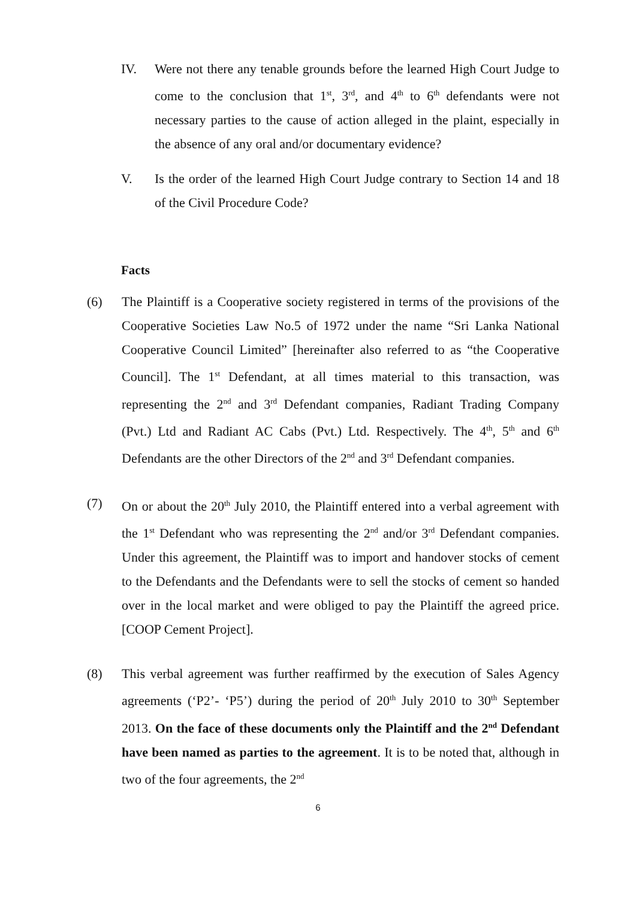IV. Were not there any tenable grounds before the learned High Court Judge to come to the conclusion that 1<sup>st</sup>, 3<sup>rd</sup>, and 4<sup>th</sup> to 6<sup>th</sup> defendants were not necessary parties to the cause of action alleged in the plaint, especially in the absence of any oral and/or documentary evidence?
V. Is the order of the learned High Court Judge contrary to Section 14 and 18 of the Civil Procedure Code?
Facts
(6) The Plaintiff is a Cooperative society registered in terms of the provisions of the Cooperative Societies Law No.5 of 1972 under the name “Sri Lanka National Cooperative Council Limited” [hereinafter also referred to as “the Cooperative Council]. The 1<sup>st</sup> Defendant, at all times material to this transaction, was representing the 2<sup>nd</sup> and 3<sup>rd</sup> Defendant companies, Radiant Trading Company (Pvt.) Ltd and Radiant AC Cabs (Pvt.) Ltd. Respectively. The 4<sup>th</sup>, 5<sup>th</sup> and 6<sup>th</sup> Defendants are the other Directors of the 2<sup>nd</sup> and 3<sup>rd</sup> Defendant companies.
(7) On or about the 20<sup>th</sup> July 2010, the Plaintiff entered into a verbal agreement with the 1<sup>st</sup> Defendant who was representing the 2<sup>nd</sup> and/or 3<sup>rd</sup> Defendant companies. Under this agreement, the Plaintiff was to import and handover stocks of cement to the Defendants and the Defendants were to sell the stocks of cement so handed over in the local market and were obliged to pay the Plaintiff the agreed price. [COOP Cement Project].
(8) This verbal agreement was further reaffirmed by the execution of Sales Agency agreements (‘P2’- ‘P5’) during the period of 20<sup>th</sup> July 2010 to 30<sup>th</sup> September 2013. On the face of these documents only the Plaintiff and the 2<sup>nd</sup> Defendant have been named as parties to the agreement. It is to be noted that, although in two of the four agreements, the 2<sup>nd</sup>
6